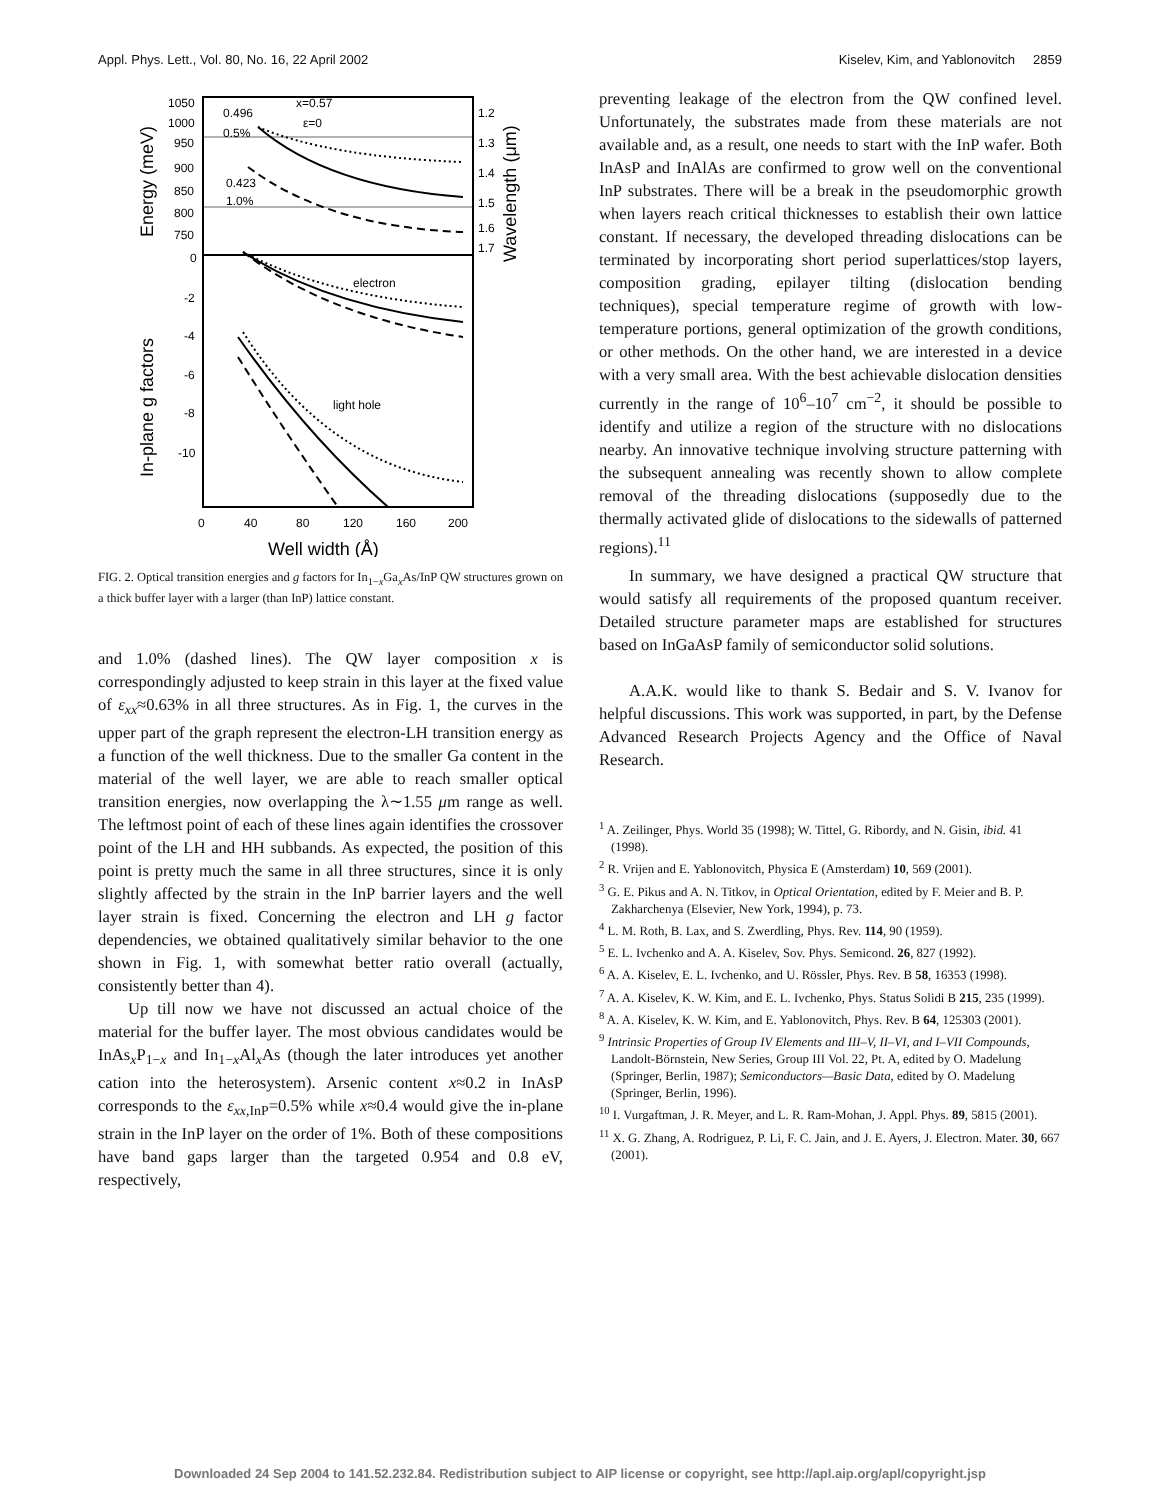Appl. Phys. Lett., Vol. 80, No. 16, 22 April 2002 Kiselev, Kim, and Yablonovitch 2859
1050
1000
950
900
850
800
750
0
-2
-4
-6
-8
-10
1.2
1.3
1.4
1.5
1.6
1.7
0
40
80
120
160
200
0.496
0.5%
x=0.57
ε=0
0.423
1.0%
electron
light hole
Well width (Å)
Energy (meV)
In-plane g factors
Wavelength (μm)
FIG. 2. Optical transition energies and g factors for In<sub>1−x</sub>Ga<sub>x</sub>As/InP QW structures grown on a thick buffer layer with a larger (than InP) lattice constant.
and 1.0% (dashed lines). The QW layer composition x is correspondingly adjusted to keep strain in this layer at the fixed value of ε<sub>xx</sub>≈0.63% in all three structures. As in Fig. 1, the curves in the upper part of the graph represent the electron-LH transition energy as a function of the well thickness. Due to the smaller Ga content in the material of the well layer, we are able to reach smaller optical transition energies, now overlapping the λ∼1.55 μm range as well. The leftmost point of each of these lines again identifies the crossover point of the LH and HH subbands. As expected, the position of this point is pretty much the same in all three structures, since it is only slightly affected by the strain in the InP barrier layers and the well layer strain is fixed. Concerning the electron and LH g factor dependencies, we obtained qualitatively similar behavior to the one shown in Fig. 1, with somewhat better ratio overall (actually, consistently better than 4).
Up till now we have not discussed an actual choice of the material for the buffer layer. The most obvious candidates would be InAs<sub>x</sub>P<sub>1−x</sub> and In<sub>1−x</sub>Al<sub>x</sub>As (though the later introduces yet another cation into the heterosystem). Arsenic content x≈0.2 in InAsP corresponds to the ε<sub>xx</sub><sub>,InP</sub>=0.5% while x≈0.4 would give the in-plane strain in the InP layer on the order of 1%. Both of these compositions have band gaps larger than the targeted 0.954 and 0.8 eV, respectively,
preventing leakage of the electron from the QW confined level. Unfortunately, the substrates made from these materials are not available and, as a result, one needs to start with the InP wafer. Both InAsP and InAlAs are confirmed to grow well on the conventional InP substrates. There will be a break in the pseudomorphic growth when layers reach critical thicknesses to establish their own lattice constant. If necessary, the developed threading dislocations can be terminated by incorporating short period superlattices/stop layers, composition grading, epilayer tilting (dislocation bending techniques), special temperature regime of growth with low-temperature portions, general optimization of the growth conditions, or other methods. On the other hand, we are interested in a device with a very small area. With the best achievable dislocation densities currently in the range of 10<sup>6</sup>–10<sup>7</sup> cm<sup>−2</sup>, it should be possible to identify and utilize a region of the structure with no dislocations nearby. An innovative technique involving structure patterning with the subsequent annealing was recently shown to allow complete removal of the threading dislocations (supposedly due to the thermally activated glide of dislocations to the sidewalls of patterned regions).<sup>11</sup>
In summary, we have designed a practical QW structure that would satisfy all requirements of the proposed quantum receiver. Detailed structure parameter maps are established for structures based on InGaAsP family of semiconductor solid solutions.
A.A.K. would like to thank S. Bedair and S. V. Ivanov for helpful discussions. This work was supported, in part, by the Defense Advanced Research Projects Agency and the Office of Naval Research.
<sup>1</sup> A. Zeilinger, Phys. World 35 (1998); W. Tittel, G. Ribordy, and N. Gisin, ibid. 41 (1998).
<sup>2</sup> R. Vrijen and E. Yablonovitch, Physica E (Amsterdam) 10, 569 (2001).
<sup>3</sup> G. E. Pikus and A. N. Titkov, in Optical Orientation, edited by F. Meier and B. P. Zakharchenya (Elsevier, New York, 1994), p. 73.
<sup>4</sup> L. M. Roth, B. Lax, and S. Zwerdling, Phys. Rev. 114, 90 (1959).
<sup>5</sup> E. L. Ivchenko and A. A. Kiselev, Sov. Phys. Semicond. 26, 827 (1992).
<sup>6</sup> A. A. Kiselev, E. L. Ivchenko, and U. Rössler, Phys. Rev. B 58, 16353 (1998).
<sup>7</sup> A. A. Kiselev, K. W. Kim, and E. L. Ivchenko, Phys. Status Solidi B 215, 235 (1999).
<sup>8</sup> A. A. Kiselev, K. W. Kim, and E. Yablonovitch, Phys. Rev. B 64, 125303 (2001).
<sup>9</sup> Intrinsic Properties of Group IV Elements and III–V, II–VI, and I–VII Compounds, Landolt-Börnstein, New Series, Group III Vol. 22, Pt. A, edited by O. Madelung (Springer, Berlin, 1987); Semiconductors—Basic Data, edited by O. Madelung (Springer, Berlin, 1996).
<sup>10</sup> I. Vurgaftman, J. R. Meyer, and L. R. Ram-Mohan, J. Appl. Phys. 89, 5815 (2001).
<sup>11</sup> X. G. Zhang, A. Rodriguez, P. Li, F. C. Jain, and J. E. Ayers, J. Electron. Mater. 30, 667 (2001).
Downloaded 24 Sep 2004 to 141.52.232.84. Redistribution subject to AIP license or copyright, see http://apl.aip.org/apl/copyright.jsp